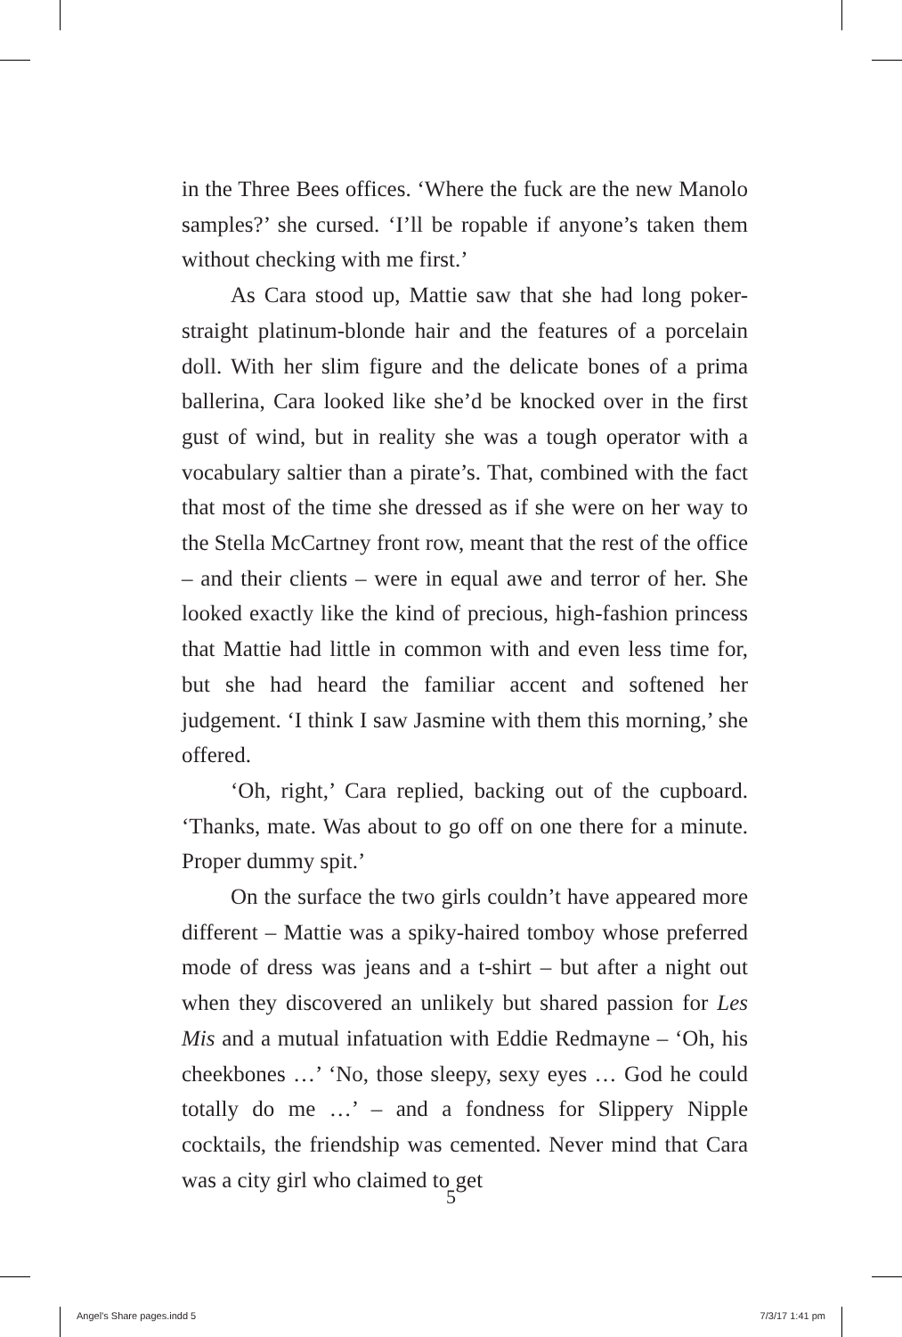in the Three Bees offices. ‘Where the fuck are the new Manolo samples?’ she cursed. ‘I’ll be ropable if anyone’s taken them without checking with me first.’
As Cara stood up, Mattie saw that she had long poker-straight platinum-blonde hair and the features of a porcelain doll. With her slim figure and the delicate bones of a prima ballerina, Cara looked like she’d be knocked over in the first gust of wind, but in reality she was a tough operator with a vocabulary saltier than a pirate’s. That, combined with the fact that most of the time she dressed as if she were on her way to the Stella McCartney front row, meant that the rest of the office – and their clients – were in equal awe and terror of her. She looked exactly like the kind of precious, high-fashion princess that Mattie had little in common with and even less time for, but she had heard the familiar accent and softened her judgement. ‘I think I saw Jasmine with them this morning,’ she offered.
‘Oh, right,’ Cara replied, backing out of the cupboard. ‘Thanks, mate. Was about to go off on one there for a minute. Proper dummy spit.’
On the surface the two girls couldn’t have appeared more different – Mattie was a spiky-haired tomboy whose preferred mode of dress was jeans and a t-shirt – but after a night out when they discovered an unlikely but shared passion for Les Mis and a mutual infatuation with Eddie Redmayne – ‘Oh, his cheekbones …’ ‘No, those sleepy, sexy eyes … God he could totally do me …’ – and a fondness for Slippery Nipple cocktails, the friendship was cemented. Never mind that Cara was a city girl who claimed to get
5
Angel's Share pages.indd 5 7/3/17 1:41 pm